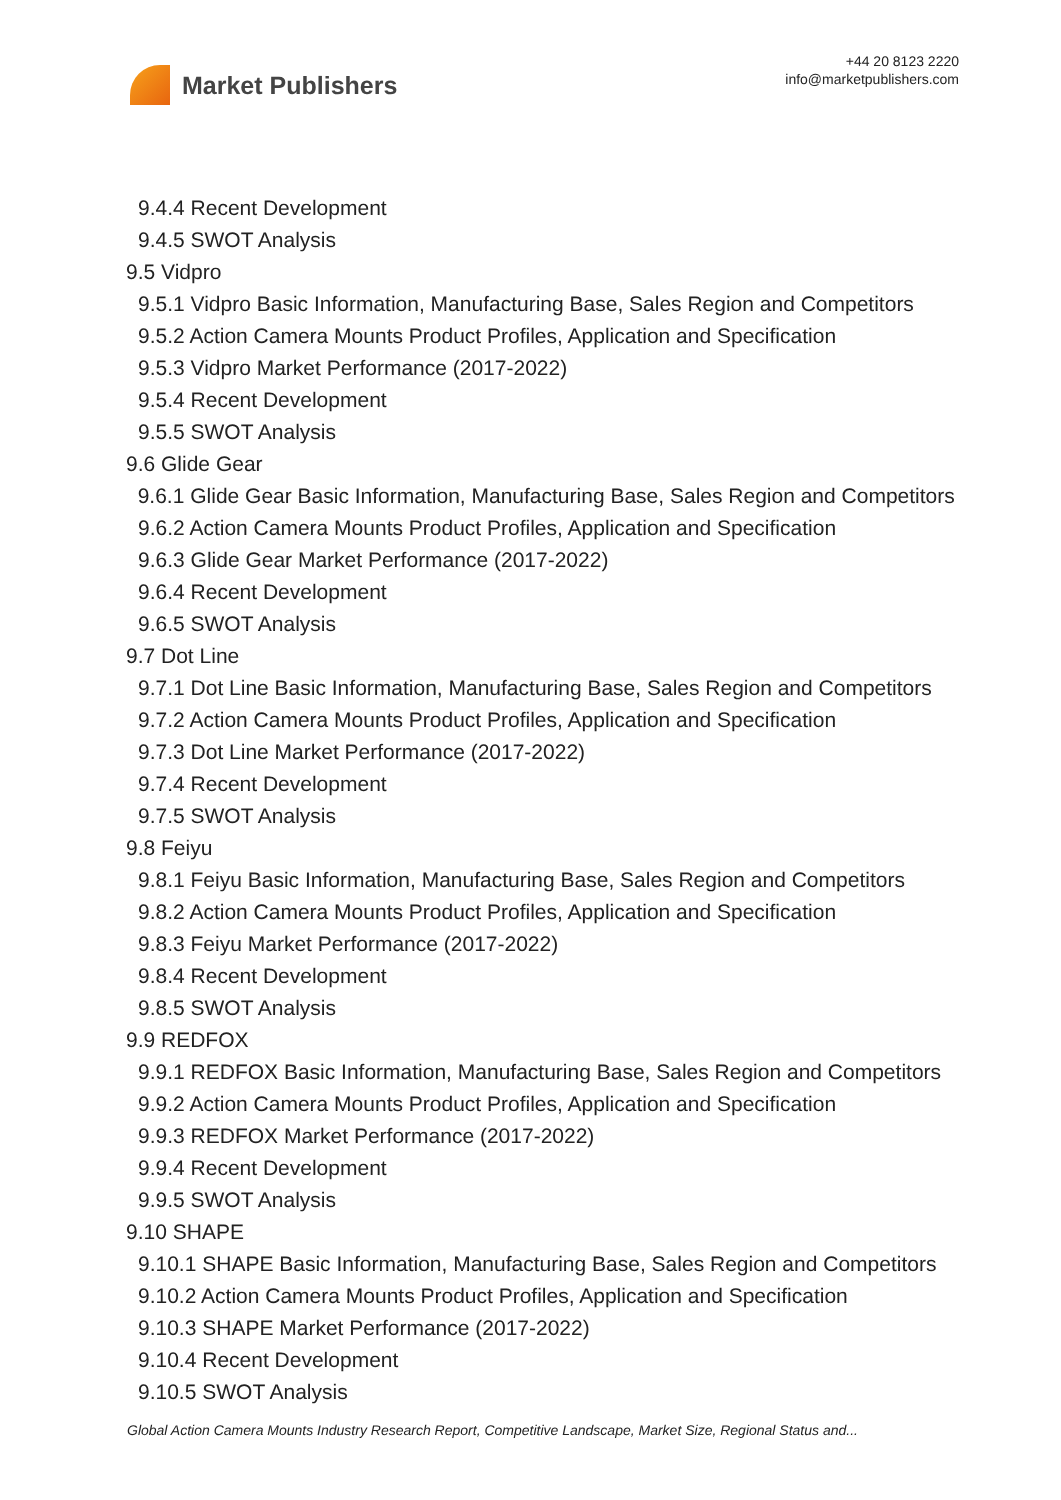Market Publishers
+44 20 8123 2220
info@marketpublishers.com
9.4.4 Recent Development
9.4.5 SWOT Analysis
9.5 Vidpro
9.5.1 Vidpro Basic Information, Manufacturing Base, Sales Region and Competitors
9.5.2 Action Camera Mounts Product Profiles, Application and Specification
9.5.3 Vidpro Market Performance (2017-2022)
9.5.4 Recent Development
9.5.5 SWOT Analysis
9.6 Glide Gear
9.6.1 Glide Gear Basic Information, Manufacturing Base, Sales Region and Competitors
9.6.2 Action Camera Mounts Product Profiles, Application and Specification
9.6.3 Glide Gear Market Performance (2017-2022)
9.6.4 Recent Development
9.6.5 SWOT Analysis
9.7 Dot Line
9.7.1 Dot Line Basic Information, Manufacturing Base, Sales Region and Competitors
9.7.2 Action Camera Mounts Product Profiles, Application and Specification
9.7.3 Dot Line Market Performance (2017-2022)
9.7.4 Recent Development
9.7.5 SWOT Analysis
9.8 Feiyu
9.8.1 Feiyu Basic Information, Manufacturing Base, Sales Region and Competitors
9.8.2 Action Camera Mounts Product Profiles, Application and Specification
9.8.3 Feiyu Market Performance (2017-2022)
9.8.4 Recent Development
9.8.5 SWOT Analysis
9.9 REDFOX
9.9.1 REDFOX Basic Information, Manufacturing Base, Sales Region and Competitors
9.9.2 Action Camera Mounts Product Profiles, Application and Specification
9.9.3 REDFOX Market Performance (2017-2022)
9.9.4 Recent Development
9.9.5 SWOT Analysis
9.10 SHAPE
9.10.1 SHAPE Basic Information, Manufacturing Base, Sales Region and Competitors
9.10.2 Action Camera Mounts Product Profiles, Application and Specification
9.10.3 SHAPE Market Performance (2017-2022)
9.10.4 Recent Development
9.10.5 SWOT Analysis
Global Action Camera Mounts Industry Research Report, Competitive Landscape, Market Size, Regional Status and...